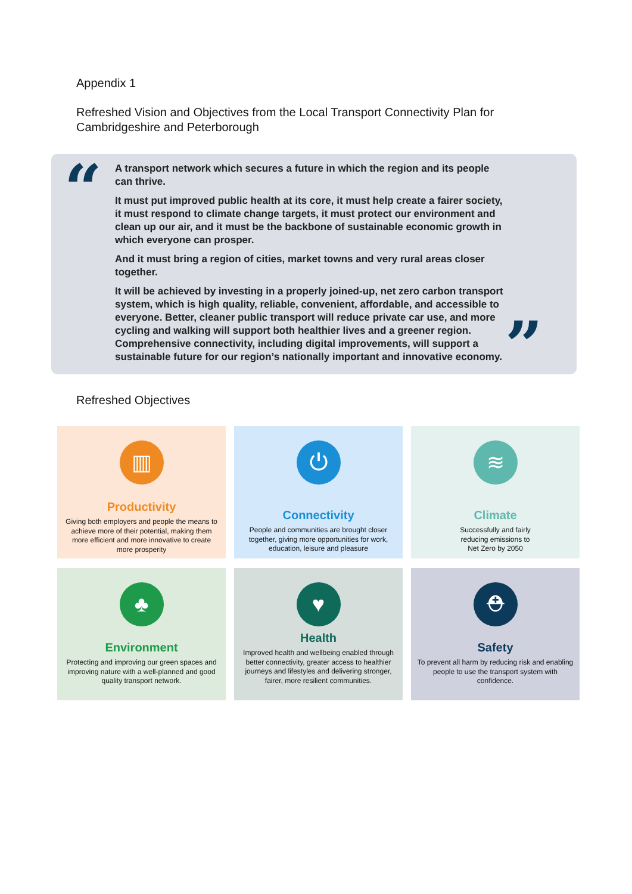Appendix 1
Refreshed Vision and Objectives from the Local Transport Connectivity Plan for
Cambridgeshire and Peterborough
“
A transport network which secures a future in which the region and its people can thrive.
It must put improved public health at its core, it must help create a fairer society, it must respond to climate change targets, it must protect our environment and clean up our air, and it must be the backbone of sustainable economic growth in which everyone can prosper.
And it must bring a region of cities, market towns and very rural areas closer together.
It will be achieved by investing in a properly joined-up, net zero carbon transport system, which is high quality, reliable, convenient, affordable, and accessible to everyone. Better, cleaner public transport will reduce private car use, and more cycling and walking will support both healthier lives and a greener region. Comprehensive connectivity, including digital improvements, will support a sustainable future for our region’s nationally important and innovative economy.
”
Refreshed Objectives
▥
Productivity
Giving both employers and people the means to achieve more of their potential, making them more efficient and more innovative to create more prosperity
⏻
Connectivity
People and communities are brought closer together, giving more opportunities for work, education, leisure and pleasure
≋
Climate
Successfully and fairly
reducing emissions to
Net Zero by 2050
♣
Environment
Protecting and improving our green spaces and improving nature with a well-planned and good quality transport network.
♥
Health
Improved health and wellbeing enabled through better connectivity, greater access to healthier journeys and lifestyles and delivering stronger, fairer, more resilient communities.
⛑
Safety
To prevent all harm by reducing risk and enabling people to use the transport system with confidence.